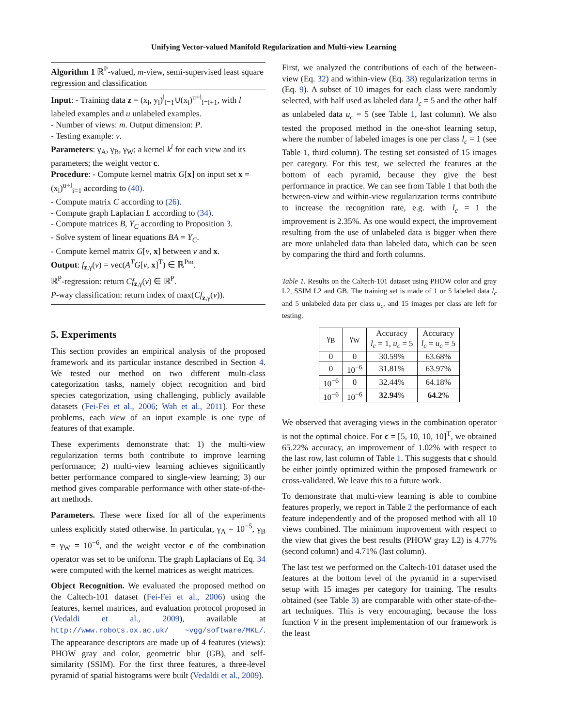Unifying Vector-valued Manifold Regularization and Multi-view Learning
Algorithm 1 ℝ<sup>P</sup>-valued, m-view, semi-supervised least square regression and classification
Input: - Training data z = (x<sub>i</sub>, y<sub>i</sub>)<sup>l</sup><sub>i=1</sub>∪(x<sub>i</sub>)<sup>u+l</sup><sub>i=l+1</sub>, with l labeled examples and u unlabeled examples.
- Number of views: m. Output dimension: P.
- Testing example: v.
Parameters: γ<sub>A</sub>, γ<sub>B</sub>, γ<sub>W</sub>; a kernel k<sup>i</sup> for each view and its parameters; the weight vector c.
Procedure: - Compute kernel matrix G[x] on input set x = (x<sub>i</sub>)<sup>u+l</sup><sub>i=1</sub> according to (40).
- Compute matrix C according to (26).
- Compute graph Laplacian L according to (34).
- Compute matrices B, Y<sub>C</sub> according to Proposition 3.
- Solve system of linear equations BA = Y<sub>C</sub>.
- Compute kernel matrix G[v, x] between v and x.
Output: f<sub>z,γ</sub>(v) = vec(A<sup>T</sup>G[v, x]<sup>T</sup>) ∈ ℝ<sup>Pm</sup>.
ℝ<sup>P</sup>-regression: return Cf<sub>z,γ</sub>(v) ∈ ℝ<sup>P</sup>.
P-way classification: return index of max(Cf<sub>z,γ</sub>(v)).
5. Experiments
This section provides an empirical analysis of the proposed framework and its particular instance described in Section 4. We tested our method on two different multi-class categorization tasks, namely object recognition and bird species categorization, using challenging, publicly available datasets (Fei-Fei et al., 2006; Wah et al., 2011). For these problems, each view of an input example is one type of features of that example.
These experiments demonstrate that: 1) the multi-view regularization terms both contribute to improve learning performance; 2) multi-view learning achieves significantly better performance compared to single-view learning; 3) our method gives comparable performance with other state-of-the-art methods.
Parameters. These were fixed for all of the experiments unless explicitly stated otherwise. In particular, γ<sub>A</sub> = 10<sup>−5</sup>, γ<sub>B</sub> = γ<sub>W</sub> = 10<sup>−6</sup>, and the weight vector c of the combination operator was set to be uniform. The graph Laplacians of Eq. 34 were computed with the kernel matrices as weight matrices.
Object Recognition. We evaluated the proposed method on the Caltech-101 dataset (Fei-Fei et al., 2006) using the features, kernel matrices, and evaluation protocol proposed in (Vedaldi et al., 2009), available at http://www.robots.ox.ac.uk/ ~vgg/software/MKL/. The appearance descriptors are made up of 4 features (views): PHOW gray and color, geometric blur (GB), and self-similarity (SSIM). For the first three features, a three-level pyramid of spatial histograms were built (Vedaldi et al., 2009).
First, we analyzed the contributions of each of the between-view (Eq. 32) and within-view (Eq. 38) regularization terms in (Eq. 9). A subset of 10 images for each class were randomly selected, with half used as labeled data l<sub>c</sub> = 5 and the other half as unlabeled data u<sub>c</sub> = 5 (see Table 1, last column). We also tested the proposed method in the one-shot learning setup, where the number of labeled images is one per class l<sub>c</sub> = 1 (see Table 1, third column). The testing set consisted of 15 images per category. For this test, we selected the features at the bottom of each pyramid, because they give the best performance in practice. We can see from Table 1 that both the between-view and within-view regularization terms contribute to increase the recognition rate, e.g. with l<sub>c</sub> = 1 the improvement is 2.35%. As one would expect, the improvement resulting from the use of unlabeled data is bigger when there are more unlabeled data than labeled data, which can be seen by comparing the third and forth columns.
Table 1. Results on the Caltech-101 dataset using PHOW color and gray L2, SSIM L2 and GB. The training set is made of 1 or 5 labeled data l<sub>c</sub> and 5 unlabeled data per class u<sub>c</sub>, and 15 images per class are left for testing.
| γ<sub>B</sub> | γ<sub>W</sub> | Accuracy l<sub>c</sub> = 1, u<sub>c</sub> = 5 | Accuracy l<sub>c</sub> = u<sub>c</sub> = 5 |
| --- | --- | --- | --- |
| 0 | 0 | 30.59% | 63.68% |
| 0 | 10<sup>−6</sup> | 31.81% | 63.97% |
| 10<sup>−6</sup> | 0 | 32.44% | 64.18% |
| 10<sup>−6</sup> | 10<sup>−6</sup> | 32.94 % | 64.2 % |
We observed that averaging views in the combination operator is not the optimal choice. For c = [5, 10, 10, 10]<sup>T</sup>, we obtained 65.22% accuracy, an improvement of 1.02% with respect to the last row, last column of Table 1. This suggests that c should be either jointly optimized within the proposed framework or cross-validated. We leave this to a future work.
To demonstrate that multi-view learning is able to combine features properly, we report in Table 2 the performance of each feature independently and of the proposed method with all 10 views combined. The minimum improvement with respect to the view that gives the best results (PHOW gray L2) is 4.77% (second column) and 4.71% (last column).
The last test we performed on the Caltech-101 dataset used the features at the bottom level of the pyramid in a supervised setup with 15 images per category for training. The results obtained (see Table 3) are comparable with other state-of-the-art techniques. This is very encouraging, because the loss function V in the present implementation of our framework is the least